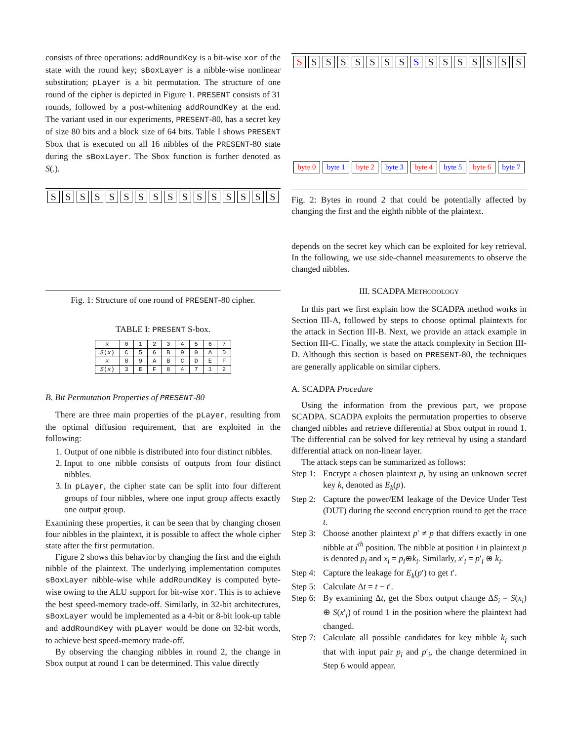consists of three operations: addRoundKey is a bit-wise xor of the state with the round key; sBoxLayer is a nibble-wise nonlinear substitution; pLayer is a bit permutation. The structure of one round of the cipher is depicted in Figure 1. PRESENT consists of 31 rounds, followed by a post-whitening addRoundKey at the end. The variant used in our experiments, PRESENT-80, has a secret key of size 80 bits and a block size of 64 bits. Table I shows PRESENT Sbox that is executed on all 16 nibbles of the PRESENT-80 state during the sBoxLayer. The Sbox function is further denoted as S(.).
SSSSSSSSSSSSSSSS
Fig. 1: Structure of one round of PRESENT-80 cipher.
TABLE I: PRESENT S-box.
| x | 0 | 1 | 2 | 3 | 4 | 5 | 6 | 7 |
| S ( x ) | C | 5 | 6 | B | 9 | 0 | A | D |
| x | 8 | 9 | A | B | C | D | E | F |
| S ( x ) | 3 | E | F | 8 | 4 | 7 | 1 | 2 |
B. Bit Permutation Properties of PRESENT-80
There are three main properties of the pLayer, resulting from the optimal diffusion requirement, that are exploited in the following:
1. Output of one nibble is distributed into four distinct nibbles.
2. Input to one nibble consists of outputs from four distinct nibbles.
3. In pLayer, the cipher state can be split into four different groups of four nibbles, where one input group affects exactly one output group.
Examining these properties, it can be seen that by changing chosen four nibbles in the plaintext, it is possible to affect the whole cipher state after the first permutation.
Figure 2 shows this behavior by changing the first and the eighth nibble of the plaintext. The underlying implementation computes sBoxLayer nibble-wise while addRoundKey is computed byte-wise owing to the ALU support for bit-wise xor. This is to achieve the best speed-memory trade-off. Similarly, in 32-bit architectures, sBoxLayer would be implemented as a 4-bit or 8-bit look-up table and addRoundKey with pLayer would be done on 32-bit words, to achieve best speed-memory trade-off.
By observing the changing nibbles in round 2, the change in Sbox output at round 1 can be determined. This value directly
SSSSSSSSSSSSSSSS
byte 0 byte 1 byte 2 byte 3 byte 4 byte 5 byte 6 byte 7
Fig. 2: Bytes in round 2 that could be potentially affected by changing the first and the eighth nibble of the plaintext.
depends on the secret key which can be exploited for key retrieval. In the following, we use side-channel measurements to observe the changed nibbles.
III. SCADPA METHODOLOGY
In this part we first explain how the SCADPA method works in Section III-A, followed by steps to choose optimal plaintexts for the attack in Section III-B. Next, we provide an attack example in Section III-C. Finally, we state the attack complexity in Section III-D. Although this section is based on PRESENT-80, the techniques are generally applicable on similar ciphers.
A. SCADPA Procedure
Using the information from the previous part, we propose SCADPA. SCADPA exploits the permutation properties to observe changed nibbles and retrieve differential at Sbox output in round 1. The differential can be solved for key retrieval by using a standard differential attack on non-linear layer.
The attack steps can be summarized as follows:
Step 1: Encrypt a chosen plaintext p, by using an unknown secret key k, denoted as E<sub>k</sub>(p).
Step 2: Capture the power/EM leakage of the Device Under Test (DUT) during the second encryption round to get the trace t.
Step 3: Choose another plaintext p′ ≠ p that differs exactly in one nibble at i<sup>th</sup> position. The nibble at position i in plaintext p is denoted p<sub>i</sub> and x<sub>i</sub> = p<sub>i</sub>⊕k<sub>i</sub>. Similarly, x′<sub>i</sub> = p′<sub>i</sub> ⊕ k<sub>i</sub>.
Step 4: Capture the leakage for E<sub>k</sub>(p′) to get t′.
Step 5: Calculate Δt = t − t′.
Step 6: By examining Δt, get the Sbox output change ΔS<sub>i</sub> = S(x<sub>i</sub>) ⊕ S(x′<sub>i</sub>) of round 1 in the position where the plaintext had changed.
Step 7: Calculate all possible candidates for key nibble k<sub>i</sub> such that with input pair p<sub>i</sub> and p′<sub>i</sub>, the change determined in Step 6 would appear.